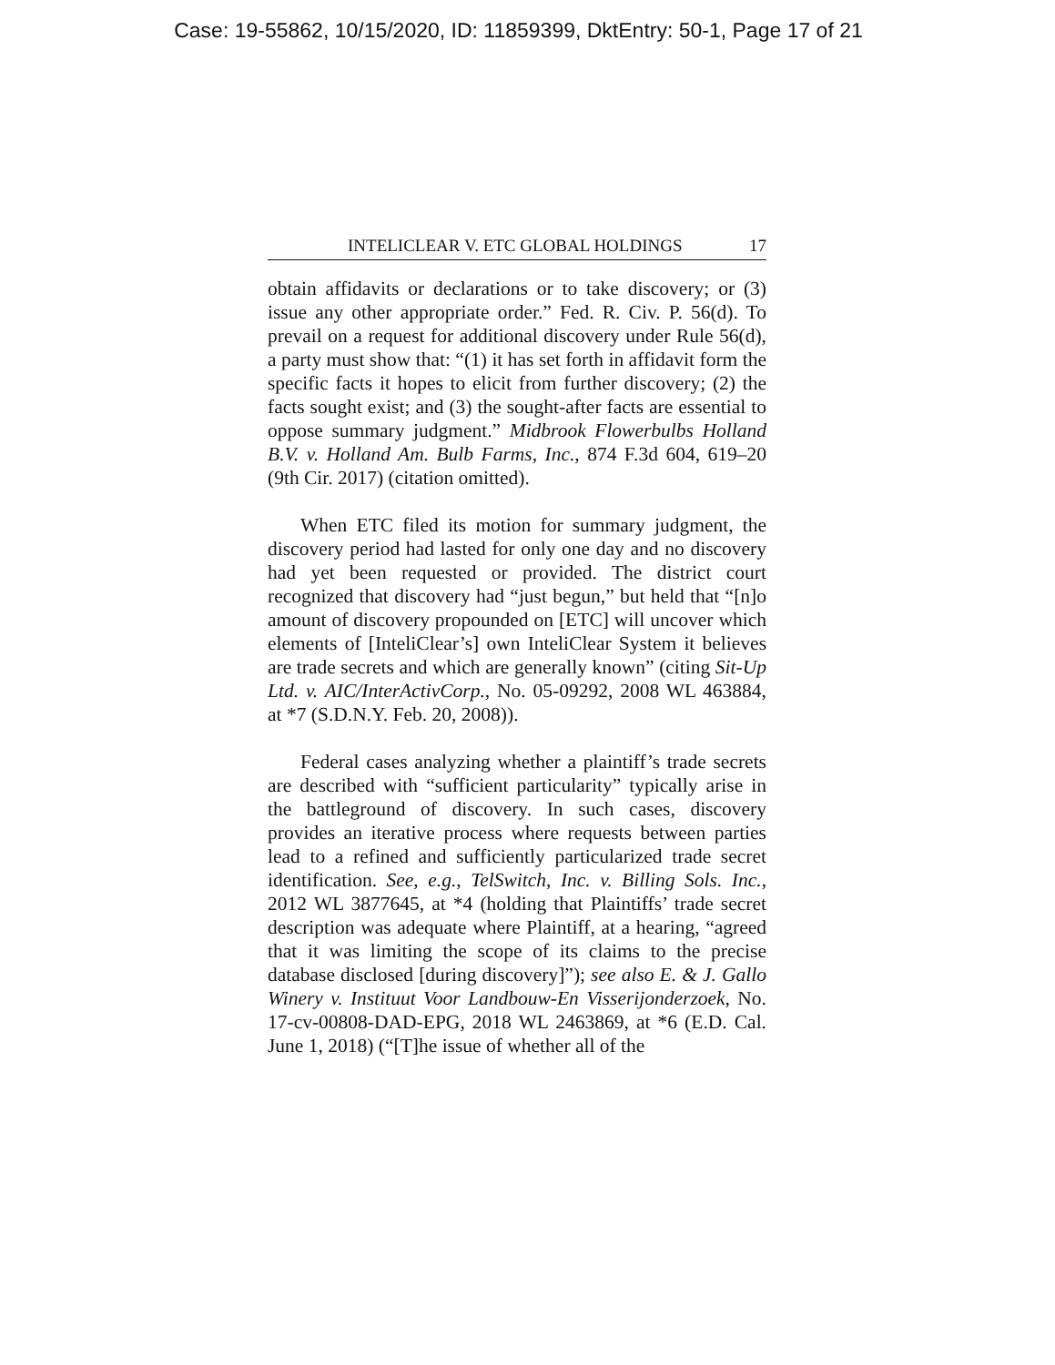Case: 19-55862, 10/15/2020, ID: 11859399, DktEntry: 50-1, Page 17 of 21
INTELICLEAR V. ETC GLOBAL HOLDINGS 17
obtain affidavits or declarations or to take discovery; or (3) issue any other appropriate order.” Fed. R. Civ. P. 56(d). To prevail on a request for additional discovery under Rule 56(d), a party must show that: “(1) it has set forth in affidavit form the specific facts it hopes to elicit from further discovery; (2) the facts sought exist; and (3) the sought-after facts are essential to oppose summary judgment.” Midbrook Flowerbulbs Holland B.V. v. Holland Am. Bulb Farms, Inc., 874 F.3d 604, 619–20 (9th Cir. 2017) (citation omitted).
When ETC filed its motion for summary judgment, the discovery period had lasted for only one day and no discovery had yet been requested or provided. The district court recognized that discovery had “just begun,” but held that “[n]o amount of discovery propounded on [ETC] will uncover which elements of [InteliClear’s] own InteliClear System it believes are trade secrets and which are generally known” (citing Sit-Up Ltd. v. AIC/InterActivCorp., No. 05-09292, 2008 WL 463884, at *7 (S.D.N.Y. Feb. 20, 2008)).
Federal cases analyzing whether a plaintiff’s trade secrets are described with “sufficient particularity” typically arise in the battleground of discovery. In such cases, discovery provides an iterative process where requests between parties lead to a refined and sufficiently particularized trade secret identification. See, e.g., TelSwitch, Inc. v. Billing Sols. Inc., 2012 WL 3877645, at *4 (holding that Plaintiffs’ trade secret description was adequate where Plaintiff, at a hearing, “agreed that it was limiting the scope of its claims to the precise database disclosed [during discovery]”); see also E. & J. Gallo Winery v. Instituut Voor Landbouw-En Visserijonderzoek, No. 17-cv-00808-DAD-EPG, 2018 WL 2463869, at *6 (E.D. Cal. June 1, 2018) (“[T]he issue of whether all of the